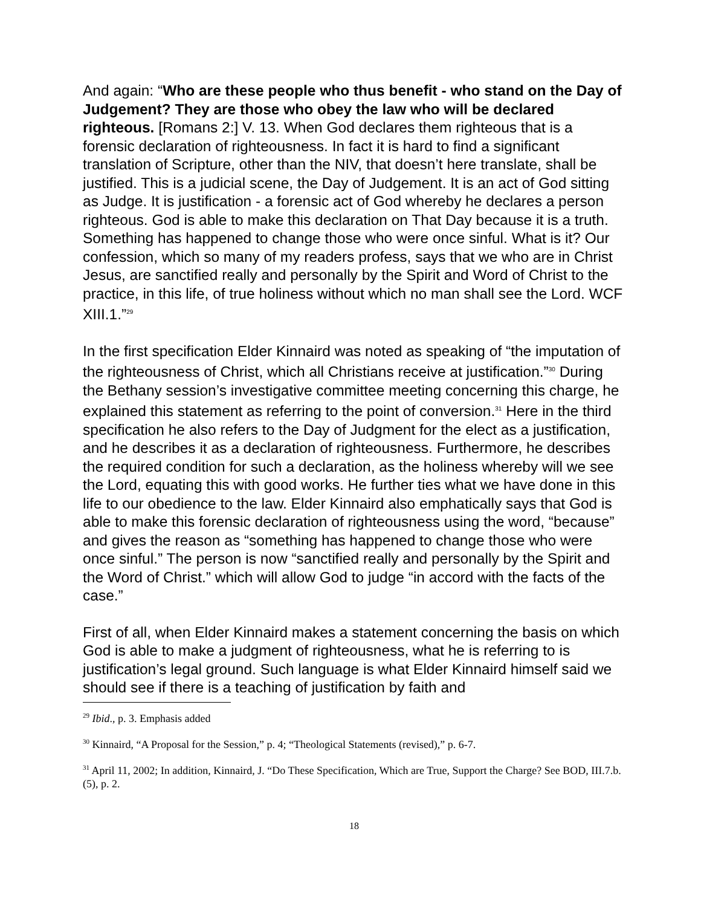And again: “Who are these people who thus benefit - who stand on the Day of Judgement? They are those who obey the law who will be declared righteous. [Romans 2:] V. 13. When God declares them righteous that is a forensic declaration of righteousness. In fact it is hard to find a significant translation of Scripture, other than the NIV, that doesn’t here translate, shall be justified. This is a judicial scene, the Day of Judgement. It is an act of God sitting as Judge. It is justification - a forensic act of God whereby he declares a person righteous. God is able to make this declaration on That Day because it is a truth. Something has happened to change those who were once sinful. What is it? Our confession, which so many of my readers profess, says that we who are in Christ Jesus, are sanctified really and personally by the Spirit and Word of Christ to the practice, in this life, of true holiness without which no man shall see the Lord. WCF XIII.1.”<sup>29</sup>
In the first specification Elder Kinnaird was noted as speaking of “the imputation of the righteousness of Christ, which all Christians receive at justification.”<sup>30</sup> During the Bethany session’s investigative committee meeting concerning this charge, he explained this statement as referring to the point of conversion.<sup>31</sup> Here in the third specification he also refers to the Day of Judgment for the elect as a justification, and he describes it as a declaration of righteousness. Furthermore, he describes the required condition for such a declaration, as the holiness whereby will we see the Lord, equating this with good works. He further ties what we have done in this life to our obedience to the law. Elder Kinnaird also emphatically says that God is able to make this forensic declaration of righteousness using the word, “because” and gives the reason as “something has happened to change those who were once sinful.” The person is now “sanctified really and personally by the Spirit and the Word of Christ.” which will allow God to judge “in accord with the facts of the case.”
First of all, when Elder Kinnaird makes a statement concerning the basis on which God is able to make a judgment of righteousness, what he is referring to is justification’s legal ground. Such language is what Elder Kinnaird himself said we should see if there is a teaching of justification by faith and
<sup>29</sup> Ibid., p. 3. Emphasis added
<sup>30</sup> Kinnaird, “A Proposal for the Session,” p. 4; “Theological Statements (revised),” p. 6-7.
<sup>31</sup> April 11, 2002; In addition, Kinnaird, J. “Do These Specification, Which are True, Support the Charge? See BOD, III.7.b.(5), p. 2.
18